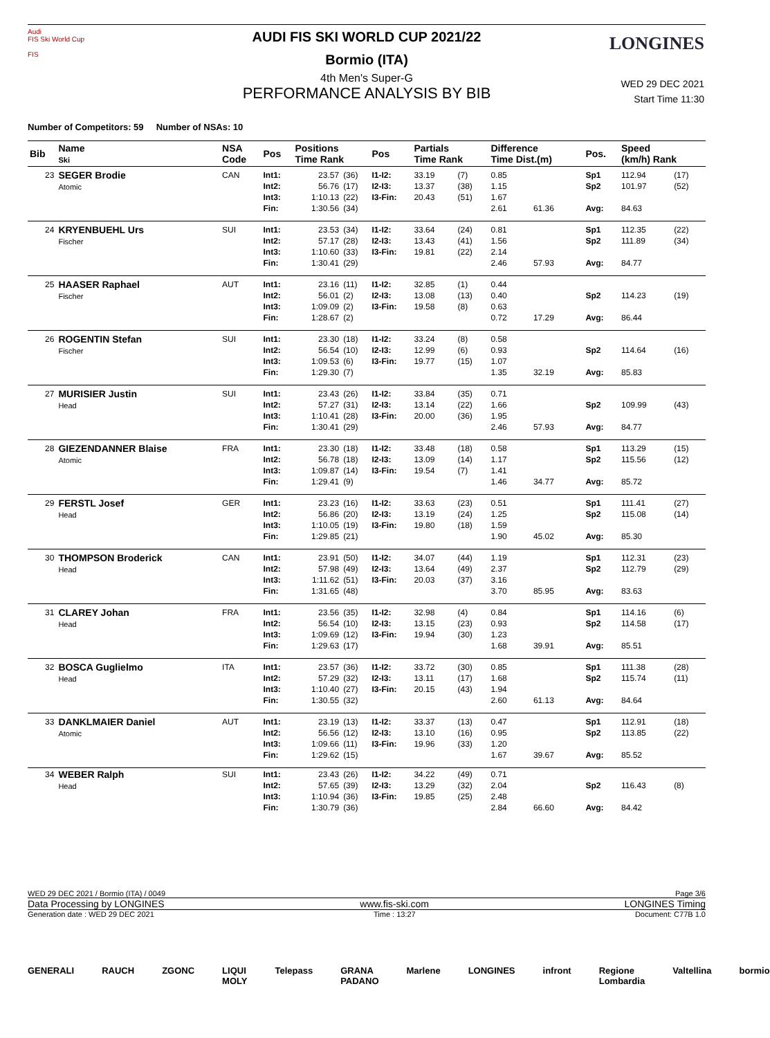Audi
FIS Ski World Cup
FIS
LONGINES
AUDI FIS SKI WORLD CUP 2021/22
Bormio (ITA)
4th Men's Super-G
PERFORMANCE ANALYSIS BY BIB
WED 29 DEC 2021
Start Time 11:30
Number of Competitors: 59 Number of NSAs: 10
| Bib | Name Ski | NSA Code | Pos | Positions Time Rank | | Pos | Partials Time Rank | | Difference Time Dist.(m) | | Pos. | Speed (km/h) Rank | |
| --- | --- | --- | --- | --- | --- | --- | --- | --- | --- | --- | --- | --- | --- |
| 23 | SEGER Brodie Atomic | CAN | Int1: Int2: Int3: Fin: | 23.57 56.76 1:10.13 1:30.56 | (36) (17) (22) (34) | I1-I2: I2-I3: I3-Fin: | 33.19 13.37 20.43 | (7) (38) (51) | 0.85 1.15 1.67 2.61 | 61.36 | Sp1 Sp2 Avg: | 112.94 101.97 84.63 | (17) (52) |
| 24 | KRYENBUEHL Urs Fischer | SUI | Int1: Int2: Int3: Fin: | 23.53 57.17 1:10.60 1:30.41 | (34) (28) (33) (29) | I1-I2: I2-I3: I3-Fin: | 33.64 13.43 19.81 | (24) (41) (22) | 0.81 1.56 2.14 2.46 | 57.93 | Sp1 Sp2 Avg: | 112.35 111.89 84.77 | (22) (34) |
| 25 | HAASER Raphael Fischer | AUT | Int1: Int2: Int3: Fin: | 23.16 56.01 1:09.09 1:28.67 | (11) (2) (2) (2) | I1-I2: I2-I3: I3-Fin: | 32.85 13.08 19.58 | (1) (13) (8) | 0.44 0.40 0.63 0.72 | 17.29 | Sp2 Avg: | 114.23 86.44 | (19) |
| 26 | ROGENTIN Stefan Fischer | SUI | Int1: Int2: Int3: Fin: | 23.30 56.54 1:09.53 1:29.30 | (18) (10) (6) (7) | I1-I2: I2-I3: I3-Fin: | 33.24 12.99 19.77 | (8) (6) (15) | 0.58 0.93 1.07 1.35 | 32.19 | Sp2 Avg: | 114.64 85.83 | (16) |
| 27 | MURISIER Justin Head | SUI | Int1: Int2: Int3: Fin: | 23.43 57.27 1:10.41 1:30.41 | (26) (31) (28) (29) | I1-I2: I2-I3: I3-Fin: | 33.84 13.14 20.00 | (35) (22) (36) | 0.71 1.66 1.95 2.46 | 57.93 | Sp2 Avg: | 109.99 84.77 | (43) |
| 28 | GIEZENDANNER Blaise Atomic | FRA | Int1: Int2: Int3: Fin: | 23.30 56.78 1:09.87 1:29.41 | (18) (18) (14) (9) | I1-I2: I2-I3: I3-Fin: | 33.48 13.09 19.54 | (18) (14) (7) | 0.58 1.17 1.41 1.46 | 34.77 | Sp1 Sp2 Avg: | 113.29 115.56 85.72 | (15) (12) |
| 29 | FERSTL Josef Head | GER | Int1: Int2: Int3: Fin: | 23.23 56.86 1:10.05 1:29.85 | (16) (20) (19) (21) | I1-I2: I2-I3: I3-Fin: | 33.63 13.19 19.80 | (23) (24) (18) | 0.51 1.25 1.59 1.90 | 45.02 | Sp1 Sp2 Avg: | 111.41 115.08 85.30 | (27) (14) |
| 30 | THOMPSON Broderick Head | CAN | Int1: Int2: Int3: Fin: | 23.91 57.98 1:11.62 1:31.65 | (50) (49) (51) (48) | I1-I2: I2-I3: I3-Fin: | 34.07 13.64 20.03 | (44) (49) (37) | 1.19 2.37 3.16 3.70 | 85.95 | Sp1 Sp2 Avg: | 112.31 112.79 83.63 | (23) (29) |
| 31 | CLAREY Johan Head | FRA | Int1: Int2: Int3: Fin: | 23.56 56.54 1:09.69 1:29.63 | (35) (10) (12) (17) | I1-I2: I2-I3: I3-Fin: | 32.98 13.15 19.94 | (4) (23) (30) | 0.84 0.93 1.23 1.68 | 39.91 | Sp1 Sp2 Avg: | 114.16 114.58 85.51 | (6) (17) |
| 32 | BOSCA Guglielmo Head | ITA | Int1: Int2: Int3: Fin: | 23.57 57.29 1:10.40 1:30.55 | (36) (32) (27) (32) | I1-I2: I2-I3: I3-Fin: | 33.72 13.11 20.15 | (30) (17) (43) | 0.85 1.68 1.94 2.60 | 61.13 | Sp1 Sp2 Avg: | 111.38 115.74 84.64 | (28) (11) |
| 33 | DANKLMAIER Daniel Atomic | AUT | Int1: Int2: Int3: Fin: | 23.19 56.56 1:09.66 1:29.62 | (13) (12) (11) (15) | I1-I2: I2-I3: I3-Fin: | 33.37 13.10 19.96 | (13) (16) (33) | 0.47 0.95 1.20 1.67 | 39.67 | Sp1 Sp2 Avg: | 112.91 113.85 85.52 | (18) (22) |
| 34 | WEBER Ralph Head | SUI | Int1: Int2: Int3: Fin: | 23.43 57.65 1:10.94 1:30.79 | (26) (39) (36) (36) | I1-I2: I2-I3: I3-Fin: | 34.22 13.29 19.85 | (49) (32) (25) | 0.71 2.04 2.48 2.84 | 66.60 | Sp2 Avg: | 116.43 84.42 | (8) |
WED 29 DEC 2021 / Bormio (ITA) / 0049 Page 3/6
Data Processing by LONGINES www.fis-ski.com LONGINES Timing
Generation date : WED 29 DEC 2021 Time : 13:27 Document: C77B 1.0
GENERALI RAUCH ZGONC LIQUI MOLY Telepass GRANA PADANO Marlene LONGINES infront Regione Lombardia Valtellina bormio